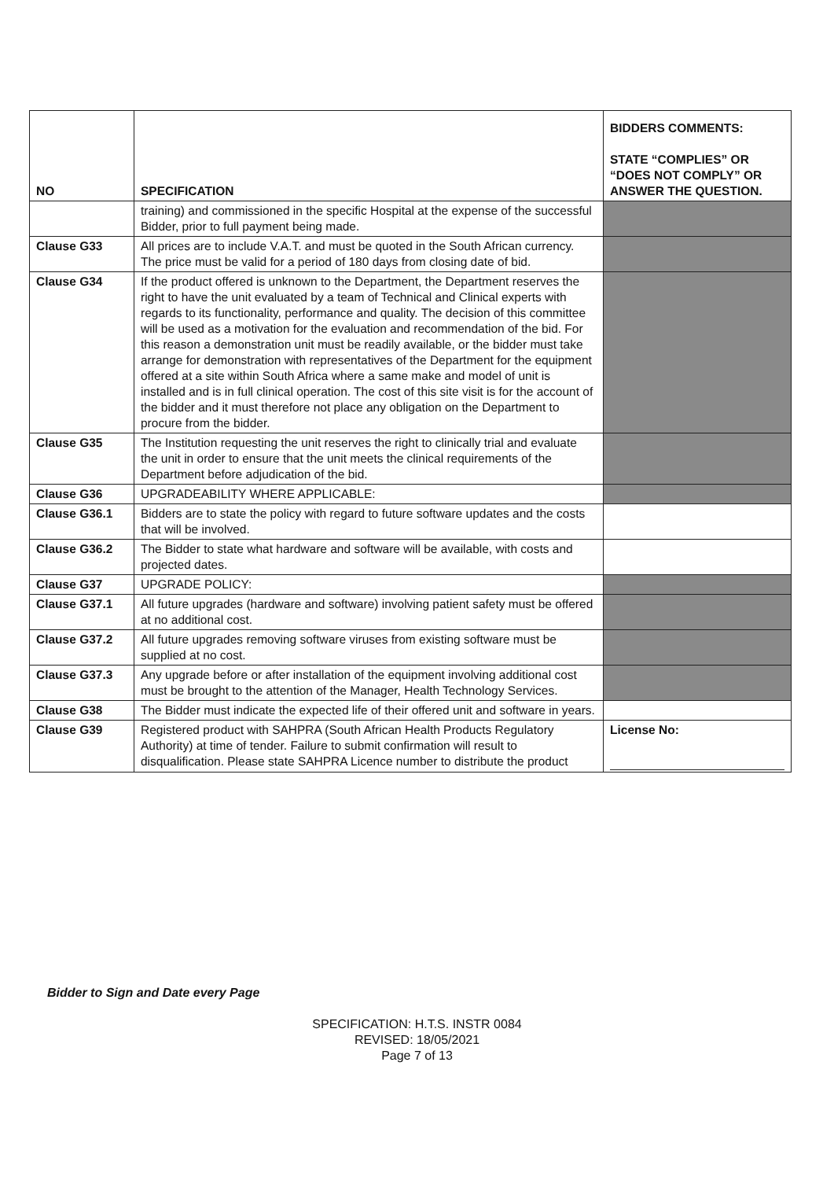| NO | SPECIFICATION | BIDDERS COMMENTS: STATE “COMPLIES” OR “DOES NOT COMPLY” OR ANSWER THE QUESTION. |
| --- | --- | --- |
| | training) and commissioned in the specific Hospital at the expense of the successful Bidder, prior to full payment being made. | |
| Clause G33 | All prices are to include V.A.T. and must be quoted in the South African currency. The price must be valid for a period of 180 days from closing date of bid. | |
| Clause G34 | If the product offered is unknown to the Department, the Department reserves the right to have the unit evaluated by a team of Technical and Clinical experts with regards to its functionality, performance and quality. The decision of this committee will be used as a motivation for the evaluation and recommendation of the bid. For this reason a demonstration unit must be readily available, or the bidder must take arrange for demonstration with representatives of the Department for the equipment offered at a site within South Africa where a same make and model of unit is installed and is in full clinical operation. The cost of this site visit is for the account of the bidder and it must therefore not place any obligation on the Department to procure from the bidder. | |
| Clause G35 | The Institution requesting the unit reserves the right to clinically trial and evaluate the unit in order to ensure that the unit meets the clinical requirements of the Department before adjudication of the bid. | |
| Clause G36 | UPGRADEABILITY WHERE APPLICABLE: | |
| Clause G36.1 | Bidders are to state the policy with regard to future software updates and the costs that will be involved. | |
| Clause G36.2 | The Bidder to state what hardware and software will be available, with costs and projected dates. | |
| Clause G37 | UPGRADE POLICY: | |
| Clause G37.1 | All future upgrades (hardware and software) involving patient safety must be offered at no additional cost. | |
| Clause G37.2 | All future upgrades removing software viruses from existing software must be supplied at no cost. | |
| Clause G37.3 | Any upgrade before or after installation of the equipment involving additional cost must be brought to the attention of the Manager, Health Technology Services. | |
| Clause G38 | The Bidder must indicate the expected life of their offered unit and software in years. | |
| Clause G39 | Registered product with SAHPRA (South African Health Products Regulatory Authority) at time of tender. Failure to submit confirmation will result to disqualification. Please state SAHPRA Licence number to distribute the product | License No: |
Bidder to Sign and Date every Page
SPECIFICATION: H.T.S. INSTR 0084
REVISED: 18/05/2021
Page 7 of 13